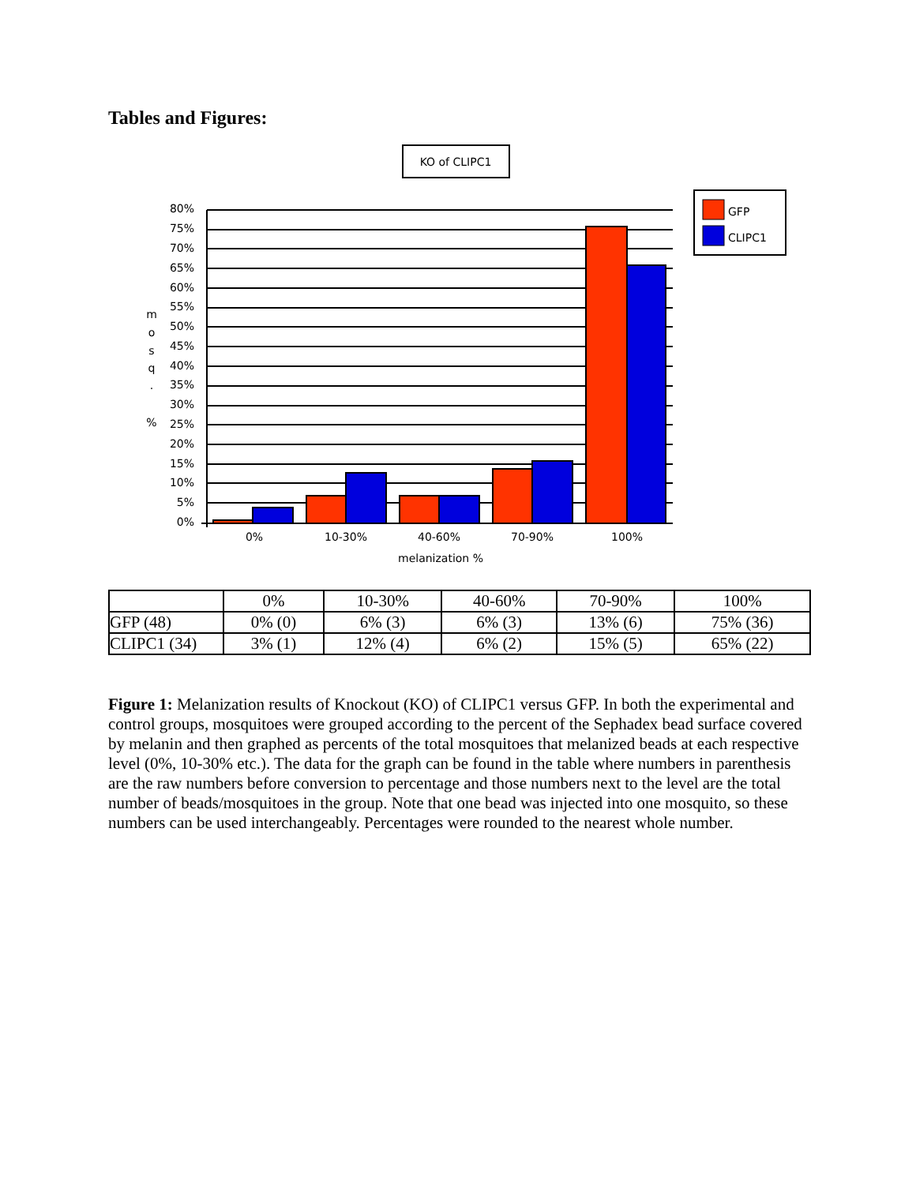Tables and Figures:
KO of CLIPC1
GFP
CLIPC1
80%
75%
70%
65%
60%
55%
50%
45%
40%
35%
30%
25%
20%
15%
10%
5%
0%
m
o
s
q
.
%
0%
10-30%
40-60%
70-90%
100%
melanization %
| | 0% | 10-30% | 40-60% | 70-90% | 100% |
| GFP (48) | 0% (0) | 6% (3) | 6% (3) | 13% (6) | 75% (36) |
| CLIPC1 (34) | 3% (1) | 12% (4) | 6% (2) | 15% (5) | 65% (22) |
Figure 1: Melanization results of Knockout (KO) of CLIPC1 versus GFP. In both the experimental and control groups, mosquitoes were grouped according to the percent of the Sephadex bead surface covered by melanin and then graphed as percents of the total mosquitoes that melanized beads at each respective level (0%, 10-30% etc.). The data for the graph can be found in the table where numbers in parenthesis are the raw numbers before conversion to percentage and those numbers next to the level are the total number of beads/mosquitoes in the group. Note that one bead was injected into one mosquito, so these numbers can be used interchangeably. Percentages were rounded to the nearest whole number.